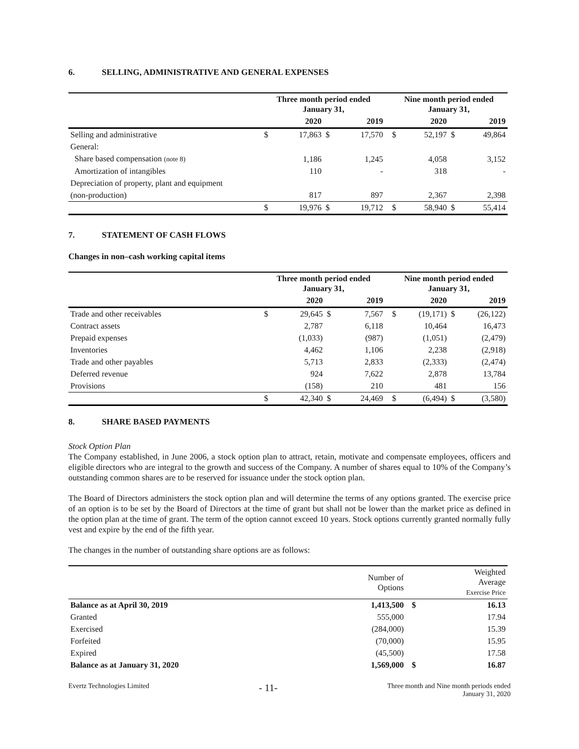6. SELLING, ADMINISTRATIVE AND GENERAL EXPENSES
| | Three month period ended January 31, | | | | | Nine month period ended January 31, | | | |
| | | 2020 | | 2019 | | | 2020 | | 2019 |
| Selling and administrative | $ | 17,863 | $ | 17,570 | | $ | 52,197 | $ | 49,864 |
| General: | | | | | | | | | |
| Share based compensation (note 8) | | 1,186 | | 1,245 | | | 4,058 | | 3,152 |
| Amortization of intangibles | | 110 | | - | | | 318 | | - |
| Depreciation of property, plant and equipment | | | | | | | | | |
| (non-production) | | 817 | | 897 | | | 2,367 | | 2,398 |
| | $ | 19,976 | $ | 19,712 | | $ | 58,940 | $ | 55,414 |
7. STATEMENT OF CASH FLOWS
Changes in non–cash working capital items
| | Three month period ended January 31, | | | | | Nine month period ended January 31, | | | |
| | | 2020 | | 2019 | | | 2020 | | 2019 |
| Trade and other receivables | $ | 29,645 | $ | 7,567 | | $ | (19,171) | $ | (26,122) |
| Contract assets | | 2,787 | | 6,118 | | | 10,464 | | 16,473 |
| Prepaid expenses | | (1,033) | | (987) | | | (1,051) | | (2,479) |
| Inventories | | 4,462 | | 1,106 | | | 2,238 | | (2,918) |
| Trade and other payables | | 5,713 | | 2,833 | | | (2,333) | | (2,474) |
| Deferred revenue | | 924 | | 7,622 | | | 2,878 | | 13,784 |
| Provisions | | (158) | | 210 | | | 481 | | 156 |
| | $ | 42,340 | $ | 24,469 | | $ | (6,494) | $ | (3,580) |
8. SHARE BASED PAYMENTS
Stock Option Plan
The Company established, in June 2006, a stock option plan to attract, retain, motivate and compensate employees, officers and eligible directors who are integral to the growth and success of the Company. A number of shares equal to 10% of the Company’s outstanding common shares are to be reserved for issuance under the stock option plan.
The Board of Directors administers the stock option plan and will determine the terms of any options granted. The exercise price of an option is to be set by the Board of Directors at the time of grant but shall not be lower than the market price as defined in the option plan at the time of grant. The term of the option cannot exceed 10 years. Stock options currently granted normally fully vest and expire by the end of the fifth year.
The changes in the number of outstanding share options are as follows:
| | Number of Options | | Weighted Average Exercise Price |
| Balance as at April 30, 2019 | 1,413,500 | $ | 16.13 |
| Granted | 555,000 | | 17.94 |
| Exercised | (284,000) | | 15.39 |
| Forfeited | (70,000) | | 15.95 |
| Expired | (45,500) | | 17.58 |
| Balance as at January 31, 2020 | 1,569,000 | $ | 16.87 |
Evertz Technologies Limited
- 11-
Three month and Nine month periods ended
January 31, 2020